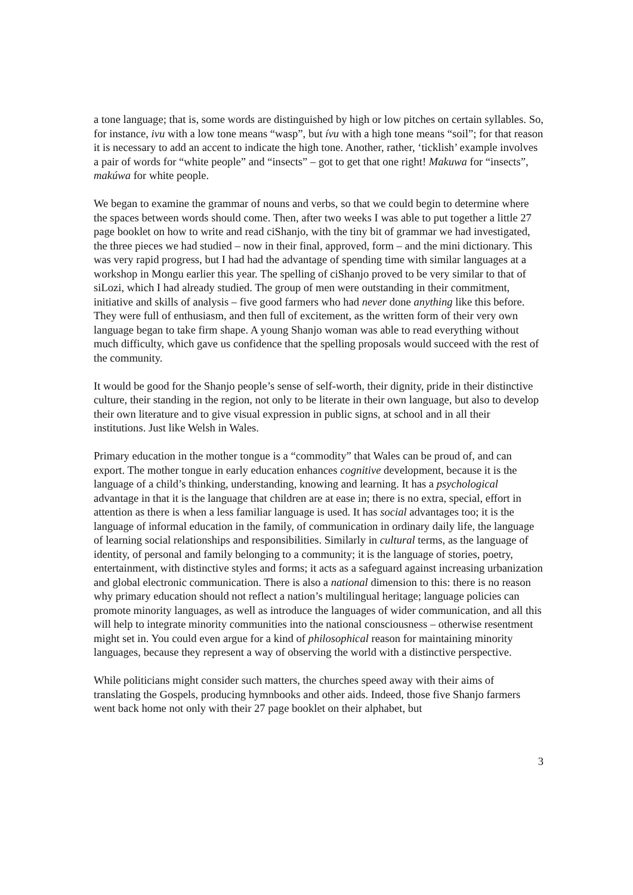a tone language; that is, some words are distinguished by high or low pitches on certain syllables. So, for instance, ivu with a low tone means “wasp”, but ívu with a high tone means “soil”; for that reason it is necessary to add an accent to indicate the high tone. Another, rather, ‘ticklish’ example involves a pair of words for “white people” and “insects” – got to get that one right! Makuwa for “insects”, makúwa for white people.
We began to examine the grammar of nouns and verbs, so that we could begin to determine where the spaces between words should come. Then, after two weeks I was able to put together a little 27 page booklet on how to write and read ciShanjo, with the tiny bit of grammar we had investigated, the three pieces we had studied – now in their final, approved, form – and the mini dictionary. This was very rapid progress, but I had had the advantage of spending time with similar languages at a workshop in Mongu earlier this year. The spelling of ciShanjo proved to be very similar to that of siLozi, which I had already studied. The group of men were outstanding in their commitment, initiative and skills of analysis – five good farmers who had never done anything like this before. They were full of enthusiasm, and then full of excitement, as the written form of their very own language began to take firm shape. A young Shanjo woman was able to read everything without much difficulty, which gave us confidence that the spelling proposals would succeed with the rest of the community.
It would be good for the Shanjo people’s sense of self-worth, their dignity, pride in their distinctive culture, their standing in the region, not only to be literate in their own language, but also to develop their own literature and to give visual expression in public signs, at school and in all their institutions. Just like Welsh in Wales.
Primary education in the mother tongue is a “commodity” that Wales can be proud of, and can export. The mother tongue in early education enhances cognitive development, because it is the language of a child’s thinking, understanding, knowing and learning. It has a psychological advantage in that it is the language that children are at ease in; there is no extra, special, effort in attention as there is when a less familiar language is used. It has social advantages too; it is the language of informal education in the family, of communication in ordinary daily life, the language of learning social relationships and responsibilities. Similarly in cultural terms, as the language of identity, of personal and family belonging to a community; it is the language of stories, poetry, entertainment, with distinctive styles and forms; it acts as a safeguard against increasing urbanization and global electronic communication. There is also a national dimension to this: there is no reason why primary education should not reflect a nation’s multilingual heritage; language policies can promote minority languages, as well as introduce the languages of wider communication, and all this will help to integrate minority communities into the national consciousness – otherwise resentment might set in. You could even argue for a kind of philosophical reason for maintaining minority languages, because they represent a way of observing the world with a distinctive perspective.
While politicians might consider such matters, the churches speed away with their aims of translating the Gospels, producing hymnbooks and other aids. Indeed, those five Shanjo farmers went back home not only with their 27 page booklet on their alphabet, but
3